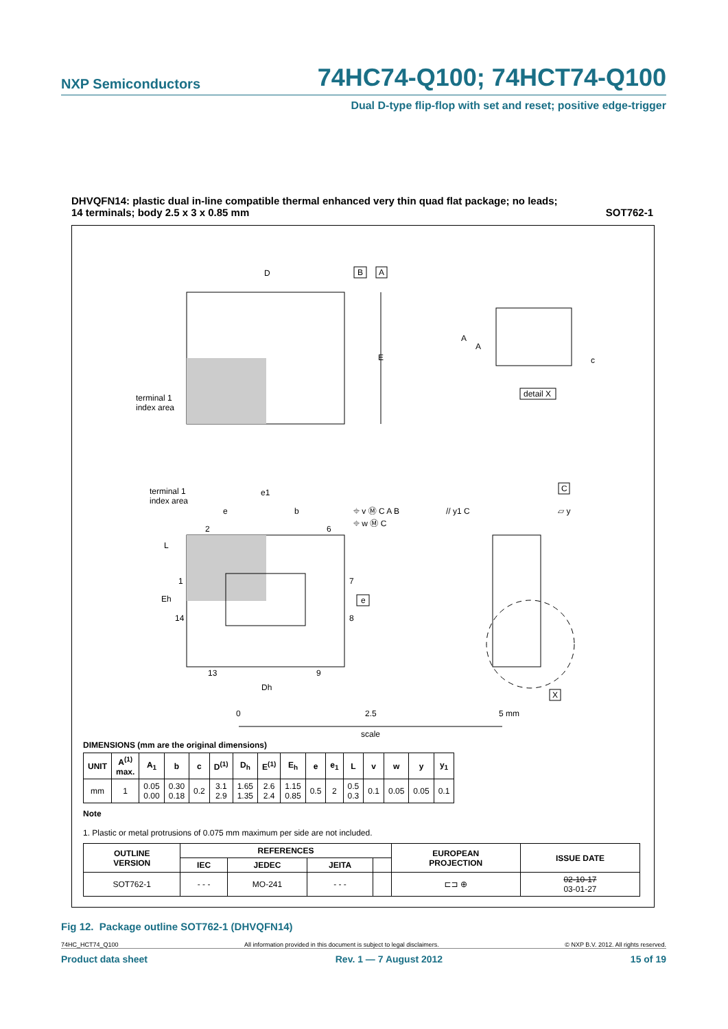NXP Semiconductors 74HC74-Q100; 74HCT74-Q100
Dual D-type flip-flop with set and reset; positive edge-trigger
DHVQFN14: plastic dual in-line compatible thermal enhanced very thin quad flat package; no leads;
14 terminals; body 2.5 x 3 x 0.85 mm SOT762-1
D
E
B
A
terminal 1
index area
A
A
c
detail X
terminal 1
index area
e1
e
b
2
6
1
14
7
8
13
9
Dh
L
Eh
e
⌖ v Ⓜ C A B
⌖ w Ⓜ C
// y1 C
C
▱ y
X
0
2.5
5 mm
scale
DIMENSIONS (mm are the original dimensions)
| UNIT | A<sup>(1)</sup> max. | A<sub>1</sub> | b | c | D<sup>(1)</sup> | D<sub>h</sub> | E<sup>(1)</sup> | E<sub>h</sub> | e | e<sub>1</sub> | L | v | w | y | y<sub>1</sub> |
| --- | --- | --- | --- | --- | --- | --- | --- | --- | --- | --- | --- | --- | --- | --- | --- |
| mm | 1 | 0.05 0.00 | 0.30 0.18 | 0.2 | 3.1 2.9 | 1.65 1.35 | 2.6 2.4 | 1.15 0.85 | 0.5 | 2 | 0.5 0.3 | 0.1 | 0.05 | 0.05 | 0.1 |
Note
1. Plastic or metal protrusions of 0.075 mm maximum per side are not included.
| OUTLINE VERSION | REFERENCES | | | | EUROPEAN PROJECTION | ISSUE DATE |
| --- | --- | --- | --- | --- | --- | --- |
| | IEC | JEDEC | JEITA | | | |
| SOT762-1 | - - - | MO-241 | - - - | | ⊏⊐ ⊕ | 02-10-17 03-01-27 |
Fig 12. Package outline SOT762-1 (DHVQFN14)
74HC_HCT74_Q100 All information provided in this document is subject to legal disclaimers. © NXP B.V. 2012. All rights reserved.
Product data sheet Rev. 1 — 7 August 2012 15 of 19